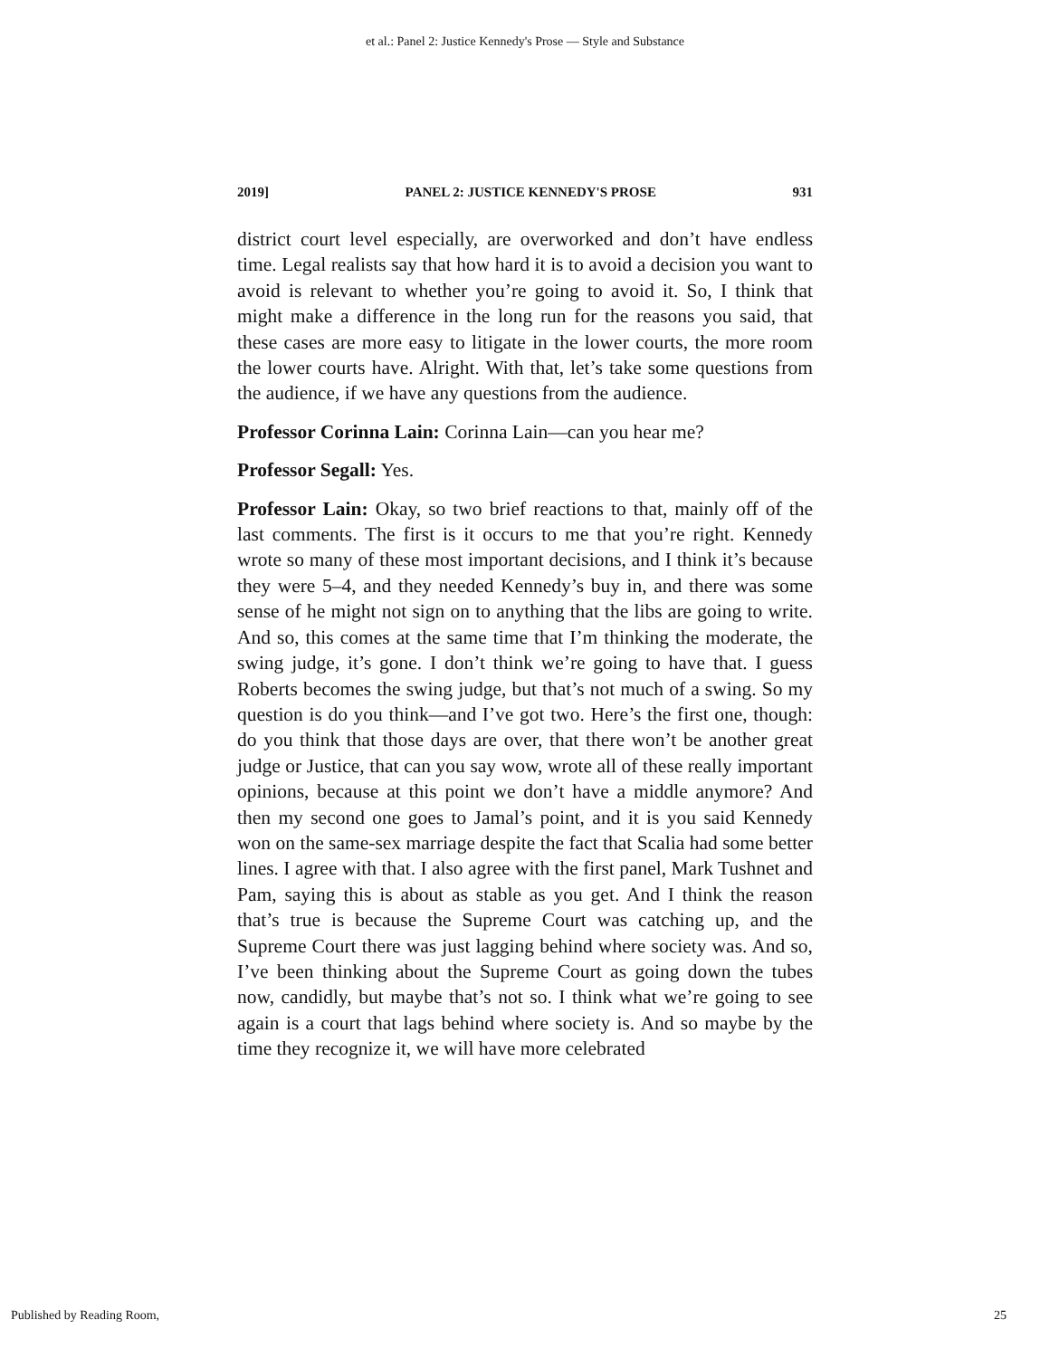et al.: Panel 2: Justice Kennedy's Prose — Style and Substance
2019] PANEL 2: JUSTICE KENNEDY'S PROSE 931
district court level especially, are overworked and don’t have endless time. Legal realists say that how hard it is to avoid a decision you want to avoid is relevant to whether you’re going to avoid it. So, I think that might make a difference in the long run for the reasons you said, that these cases are more easy to litigate in the lower courts, the more room the lower courts have. Alright. With that, let’s take some questions from the audience, if we have any questions from the audience.
Professor Corinna Lain: Corinna Lain—can you hear me?
Professor Segall: Yes.
Professor Lain: Okay, so two brief reactions to that, mainly off of the last comments. The first is it occurs to me that you’re right. Kennedy wrote so many of these most important decisions, and I think it’s because they were 5–4, and they needed Kennedy’s buy in, and there was some sense of he might not sign on to anything that the libs are going to write. And so, this comes at the same time that I’m thinking the moderate, the swing judge, it’s gone. I don’t think we’re going to have that. I guess Roberts becomes the swing judge, but that’s not much of a swing. So my question is do you think—and I’ve got two. Here’s the first one, though: do you think that those days are over, that there won’t be another great judge or Justice, that can you say wow, wrote all of these really important opinions, because at this point we don’t have a middle anymore? And then my second one goes to Jamal’s point, and it is you said Kennedy won on the same-sex marriage despite the fact that Scalia had some better lines. I agree with that. I also agree with the first panel, Mark Tushnet and Pam, saying this is about as stable as you get. And I think the reason that’s true is because the Supreme Court was catching up, and the Supreme Court there was just lagging behind where society was. And so, I’ve been thinking about the Supreme Court as going down the tubes now, candidly, but maybe that’s not so. I think what we’re going to see again is a court that lags behind where society is. And so maybe by the time they recognize it, we will have more celebrated
Published by Reading Room, 25